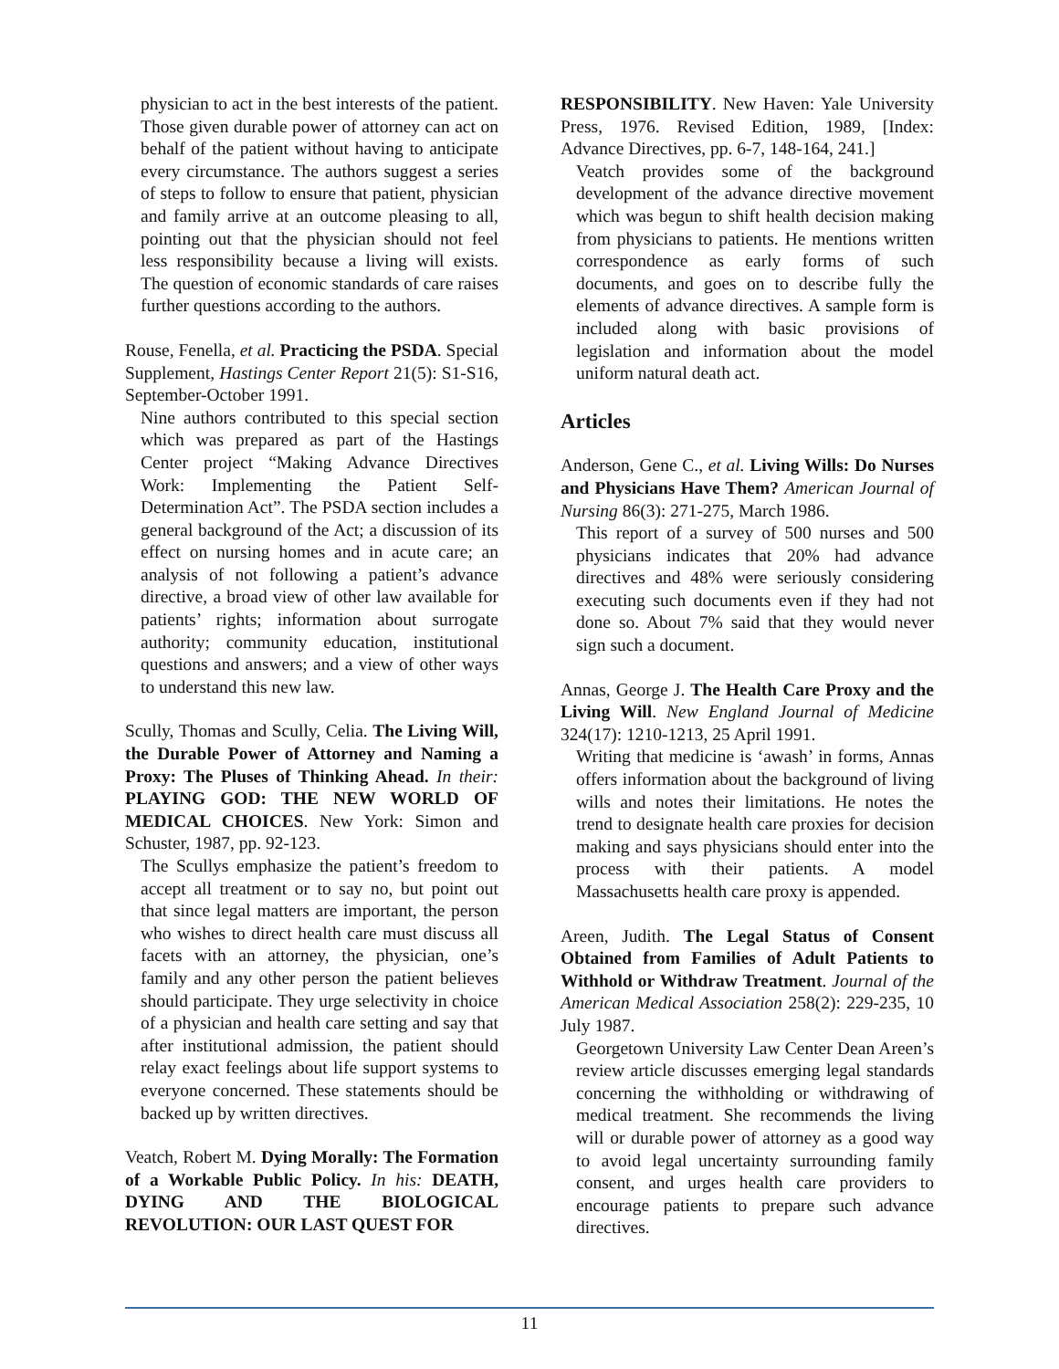physician to act in the best interests of the patient. Those given durable power of attorney can act on behalf of the patient without having to anticipate every circumstance. The authors suggest a series of steps to follow to ensure that patient, physician and family arrive at an outcome pleasing to all, pointing out that the physician should not feel less responsibility because a living will exists. The question of economic standards of care raises further questions according to the authors.
Rouse, Fenella, et al. Practicing the PSDA. Special Supplement, Hastings Center Report 21(5): S1-S16, September-October 1991.
Nine authors contributed to this special section which was prepared as part of the Hastings Center project “Making Advance Directives Work: Implementing the Patient Self-Determination Act”. The PSDA section includes a general background of the Act; a discussion of its effect on nursing homes and in acute care; an analysis of not following a patient’s advance directive, a broad view of other law available for patients’ rights; information about surrogate authority; community education, institutional questions and answers; and a view of other ways to understand this new law.
Scully, Thomas and Scully, Celia. The Living Will, the Durable Power of Attorney and Naming a Proxy: The Pluses of Thinking Ahead. In their: PLAYING GOD: THE NEW WORLD OF MEDICAL CHOICES. New York: Simon and Schuster, 1987, pp. 92-123.
The Scullys emphasize the patient’s freedom to accept all treatment or to say no, but point out that since legal matters are important, the person who wishes to direct health care must discuss all facets with an attorney, the physician, one’s family and any other person the patient believes should participate. They urge selectivity in choice of a physician and health care setting and say that after institutional admission, the patient should relay exact feelings about life support systems to everyone concerned. These statements should be backed up by written directives.
Veatch, Robert M. Dying Morally: The Formation of a Workable Public Policy. In his: DEATH, DYING AND THE BIOLOGICAL REVOLUTION: OUR LAST QUEST FOR
RESPONSIBILITY. New Haven: Yale University Press, 1976. Revised Edition, 1989, [Index: Advance Directives, pp. 6-7, 148-164, 241.]
Veatch provides some of the background development of the advance directive movement which was begun to shift health decision making from physicians to patients. He mentions written correspondence as early forms of such documents, and goes on to describe fully the elements of advance directives. A sample form is included along with basic provisions of legislation and information about the model uniform natural death act.
Articles
Anderson, Gene C., et al. Living Wills: Do Nurses and Physicians Have Them? American Journal of Nursing 86(3): 271-275, March 1986.
This report of a survey of 500 nurses and 500 physicians indicates that 20% had advance directives and 48% were seriously considering executing such documents even if they had not done so. About 7% said that they would never sign such a document.
Annas, George J. The Health Care Proxy and the Living Will. New England Journal of Medicine 324(17): 1210-1213, 25 April 1991.
Writing that medicine is ‘awash’ in forms, Annas offers information about the background of living wills and notes their limitations. He notes the trend to designate health care proxies for decision making and says physicians should enter into the process with their patients. A model Massachusetts health care proxy is appended.
Areen, Judith. The Legal Status of Consent Obtained from Families of Adult Patients to Withhold or Withdraw Treatment. Journal of the American Medical Association 258(2): 229-235, 10 July 1987.
Georgetown University Law Center Dean Areen’s review article discusses emerging legal standards concerning the withholding or withdrawing of medical treatment. She recommends the living will or durable power of attorney as a good way to avoid legal uncertainty surrounding family consent, and urges health care providers to encourage patients to prepare such advance directives.
11